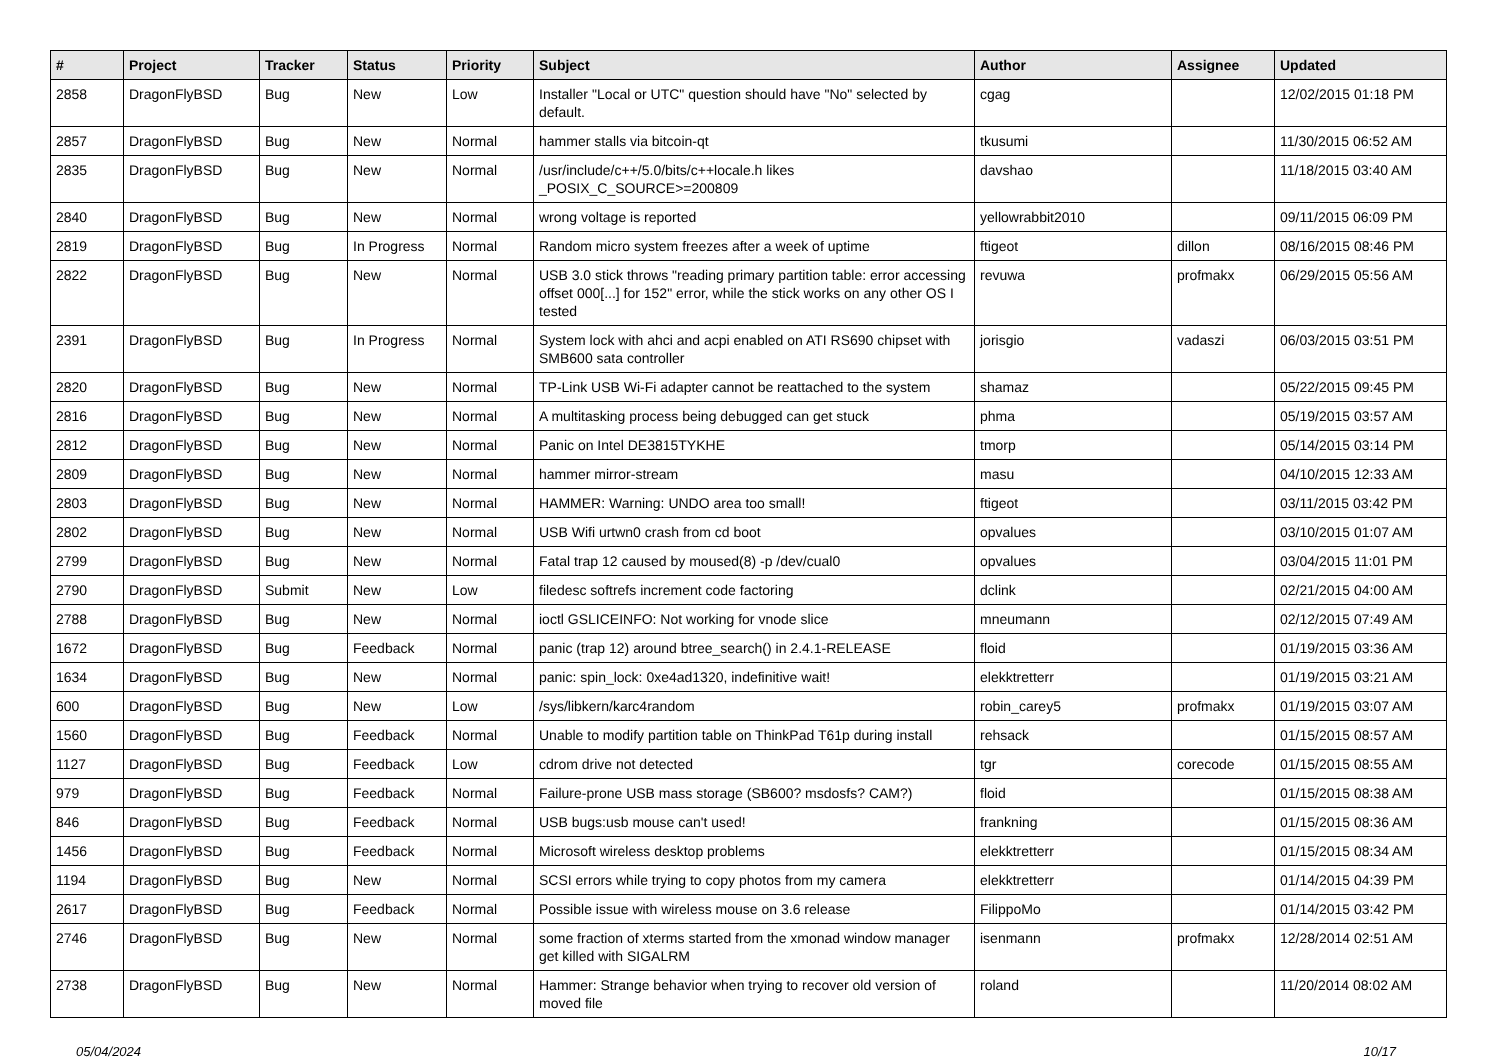| # | Project | Tracker | Status | Priority | Subject | Author | Assignee | Updated |
| --- | --- | --- | --- | --- | --- | --- | --- | --- |
| 2858 | DragonFlyBSD | Bug | New | Low | Installer "Local or UTC" question should have "No" selected by default. | cgag | | 12/02/2015 01:18 PM |
| 2857 | DragonFlyBSD | Bug | New | Normal | hammer stalls via bitcoin-qt | tkusumi | | 11/30/2015 06:52 AM |
| 2835 | DragonFlyBSD | Bug | New | Normal | /usr/include/c++/5.0/bits/c++locale.h likes _POSIX_C_SOURCE>=200809 | davshao | | 11/18/2015 03:40 AM |
| 2840 | DragonFlyBSD | Bug | New | Normal | wrong voltage is reported | yellowrabbit2010 | | 09/11/2015 06:09 PM |
| 2819 | DragonFlyBSD | Bug | In Progress | Normal | Random micro system freezes after a week of uptime | ftigeot | dillon | 08/16/2015 08:46 PM |
| 2822 | DragonFlyBSD | Bug | New | Normal | USB 3.0 stick throws "reading primary partition table: error accessing offset 000[...] for 152" error, while the stick works on any other OS I tested | revuwa | profmakx | 06/29/2015 05:56 AM |
| 2391 | DragonFlyBSD | Bug | In Progress | Normal | System lock with ahci and acpi enabled on ATI RS690 chipset with SMB600 sata controller | jorisgio | vadaszi | 06/03/2015 03:51 PM |
| 2820 | DragonFlyBSD | Bug | New | Normal | TP-Link USB Wi-Fi adapter cannot be reattached to the system | shamaz | | 05/22/2015 09:45 PM |
| 2816 | DragonFlyBSD | Bug | New | Normal | A multitasking process being debugged can get stuck | phma | | 05/19/2015 03:57 AM |
| 2812 | DragonFlyBSD | Bug | New | Normal | Panic on Intel DE3815TYKHE | tmorp | | 05/14/2015 03:14 PM |
| 2809 | DragonFlyBSD | Bug | New | Normal | hammer mirror-stream | masu | | 04/10/2015 12:33 AM |
| 2803 | DragonFlyBSD | Bug | New | Normal | HAMMER: Warning: UNDO area too small! | ftigeot | | 03/11/2015 03:42 PM |
| 2802 | DragonFlyBSD | Bug | New | Normal | USB Wifi urtwn0 crash from cd boot | opvalues | | 03/10/2015 01:07 AM |
| 2799 | DragonFlyBSD | Bug | New | Normal | Fatal trap 12 caused by moused(8) -p /dev/cual0 | opvalues | | 03/04/2015 11:01 PM |
| 2790 | DragonFlyBSD | Submit | New | Low | filedesc softrefs increment code factoring | dclink | | 02/21/2015 04:00 AM |
| 2788 | DragonFlyBSD | Bug | New | Normal | ioctl GSLICEINFO: Not working for vnode slice | mneumann | | 02/12/2015 07:49 AM |
| 1672 | DragonFlyBSD | Bug | Feedback | Normal | panic (trap 12) around btree_search() in 2.4.1-RELEASE | floid | | 01/19/2015 03:36 AM |
| 1634 | DragonFlyBSD | Bug | New | Normal | panic: spin_lock: 0xe4ad1320, indefinitive wait! | elekktretterr | | 01/19/2015 03:21 AM |
| 600 | DragonFlyBSD | Bug | New | Low | /sys/libkern/karc4random | robin_carey5 | profmakx | 01/19/2015 03:07 AM |
| 1560 | DragonFlyBSD | Bug | Feedback | Normal | Unable to modify partition table on ThinkPad T61p during install | rehsack | | 01/15/2015 08:57 AM |
| 1127 | DragonFlyBSD | Bug | Feedback | Low | cdrom drive not detected | tgr | corecode | 01/15/2015 08:55 AM |
| 979 | DragonFlyBSD | Bug | Feedback | Normal | Failure-prone USB mass storage (SB600? msdosfs? CAM?) | floid | | 01/15/2015 08:38 AM |
| 846 | DragonFlyBSD | Bug | Feedback | Normal | USB bugs:usb mouse can't used! | frankning | | 01/15/2015 08:36 AM |
| 1456 | DragonFlyBSD | Bug | Feedback | Normal | Microsoft wireless desktop problems | elekktretterr | | 01/15/2015 08:34 AM |
| 1194 | DragonFlyBSD | Bug | New | Normal | SCSI errors while trying to copy photos from my camera | elekktretterr | | 01/14/2015 04:39 PM |
| 2617 | DragonFlyBSD | Bug | Feedback | Normal | Possible issue with wireless mouse on 3.6 release | FilippoMo | | 01/14/2015 03:42 PM |
| 2746 | DragonFlyBSD | Bug | New | Normal | some fraction of xterms started from the xmonad window manager get killed with SIGALRM | isenmann | profmakx | 12/28/2014 02:51 AM |
| 2738 | DragonFlyBSD | Bug | New | Normal | Hammer: Strange behavior when trying to recover old version of moved file | roland | | 11/20/2014 08:02 AM |
05/04/2024 10/17